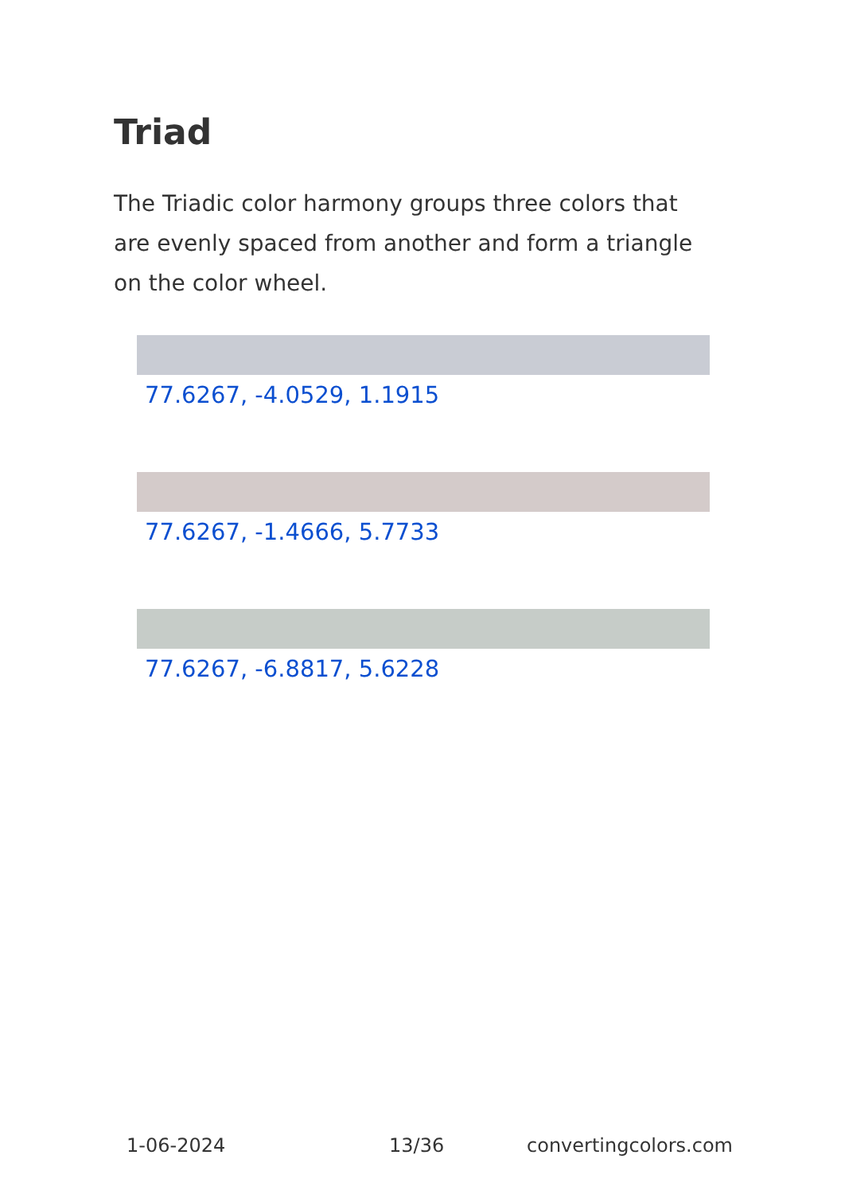Triad
The Triadic color harmony groups three colors that are evenly spaced from another and form a triangle on the color wheel.
77.6267, -4.0529, 1.1915
77.6267, -1.4666, 5.7733
77.6267, -6.8817, 5.6228
1-06-2024 13/36 convertingcolors.com